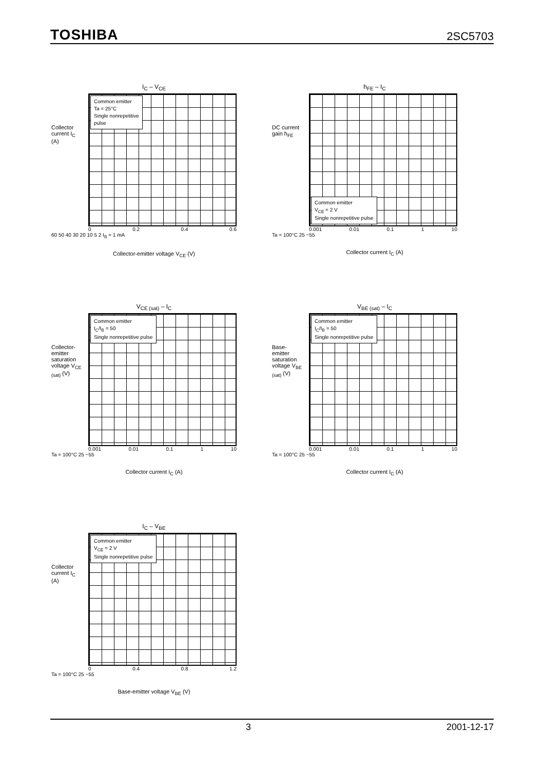TOSHIBA 2SC5703
I<sub>C</sub> – V<sub>CE</sub>
Collector current I<sub>C</sub> (A)
Common emitter
Ta = 25°C
Single nonrepetitive
pulse
0 0.2 0.4 0.6
60 50 40 30 20 10 5 2 I<sub>B</sub> = 1 mA
Collector-emitter voltage V<sub>CE</sub> (V)
h<sub>FE</sub> – I<sub>C</sub>
DC current gain h<sub>FE</sub>
Common emitter
V<sub>CE</sub> = 2 V
Single nonrepetitive pulse
0.001 0.01 0.1 1 10
Ta = 100°C 25 −55
Collector current I<sub>C</sub> (A)
V<sub>CE (sat)</sub> – I<sub>C</sub>
Collector-emitter saturation voltage V<sub>CE (sat)</sub> (V)
Common emitter
I<sub>C</sub>/I<sub>B</sub> = 50
Single nonrepetitive pulse
0.001 0.01 0.1 1 10
Ta = 100°C 25 −55
Collector current I<sub>C</sub> (A)
V<sub>BE (sat)</sub> – I<sub>C</sub>
Base-emitter saturation voltage V<sub>BE (sat)</sub> (V)
Common emitter
I<sub>C</sub>/I<sub>B</sub> = 50
Single nonrepetitive pulse
0.001 0.01 0.1 1 10
Ta = 100°C 25 −55
Collector current I<sub>C</sub> (A)
I<sub>C</sub> – V<sub>BE</sub>
Collector current I<sub>C</sub> (A)
Common emitter
V<sub>CE</sub> = 2 V
Single nonrepetitive pulse
0 0.4 0.8 1.2
Ta = 100°C 25 −55
Base-emitter voltage V<sub>BE</sub> (V)
3 2001-12-17